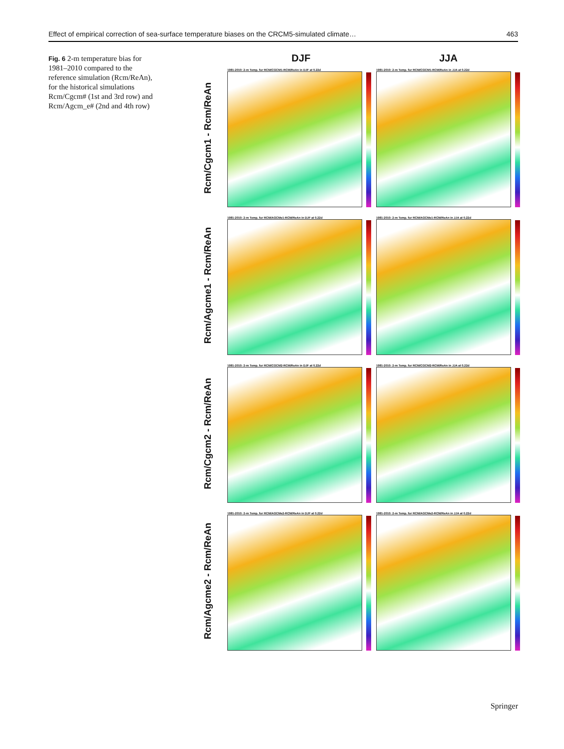Effect of empirical correction of sea-surface temperature biases on the CRCM5-simulated climate… 463
Fig. 6 2-m temperature bias for 1981–2010 compared to the reference simulation (Rcm/ReAn), for the historical simulations Rcm/Cgcm# (1st and 3rd row) and Rcm/Agcm_e# (2nd and 4th row)
DJF JJA
Rcm/Cgcm1 - Rcm/ReAn
1981-2010: 2-m Temp. for RCM/CGCM1-RCM/ReAn in DJF at 0.22d
1981-2010: 2-m Temp. for RCM/CGCM1-RCM/ReAn in JJA at 0.22d
Rcm/Agcme1 - Rcm/ReAn
1981-2010: 2-m Temp. for RCM/AGCMe1-RCM/ReAn in DJF at 0.22d
1981-2010: 2-m Temp. for RCM/AGCMe1-RCM/ReAn in JJA at 0.22d
Rcm/Cgcm2 - Rcm/ReAn
1981-2010: 2-m Temp. for RCM/CGCM2-RCM/ReAn in DJF at 0.22d
1981-2010: 2-m Temp. for RCM/CGCM2-RCM/ReAn in JJA at 0.22d
Rcm/Agcme2 - Rcm/ReAn
1981-2010: 2-m Temp. for RCM/AGCMe2-RCM/ReAn in DJF at 0.22d
1981-2010: 2-m Temp. for RCM/AGCMe2-RCM/ReAn in JJA at 0.22d
Springer